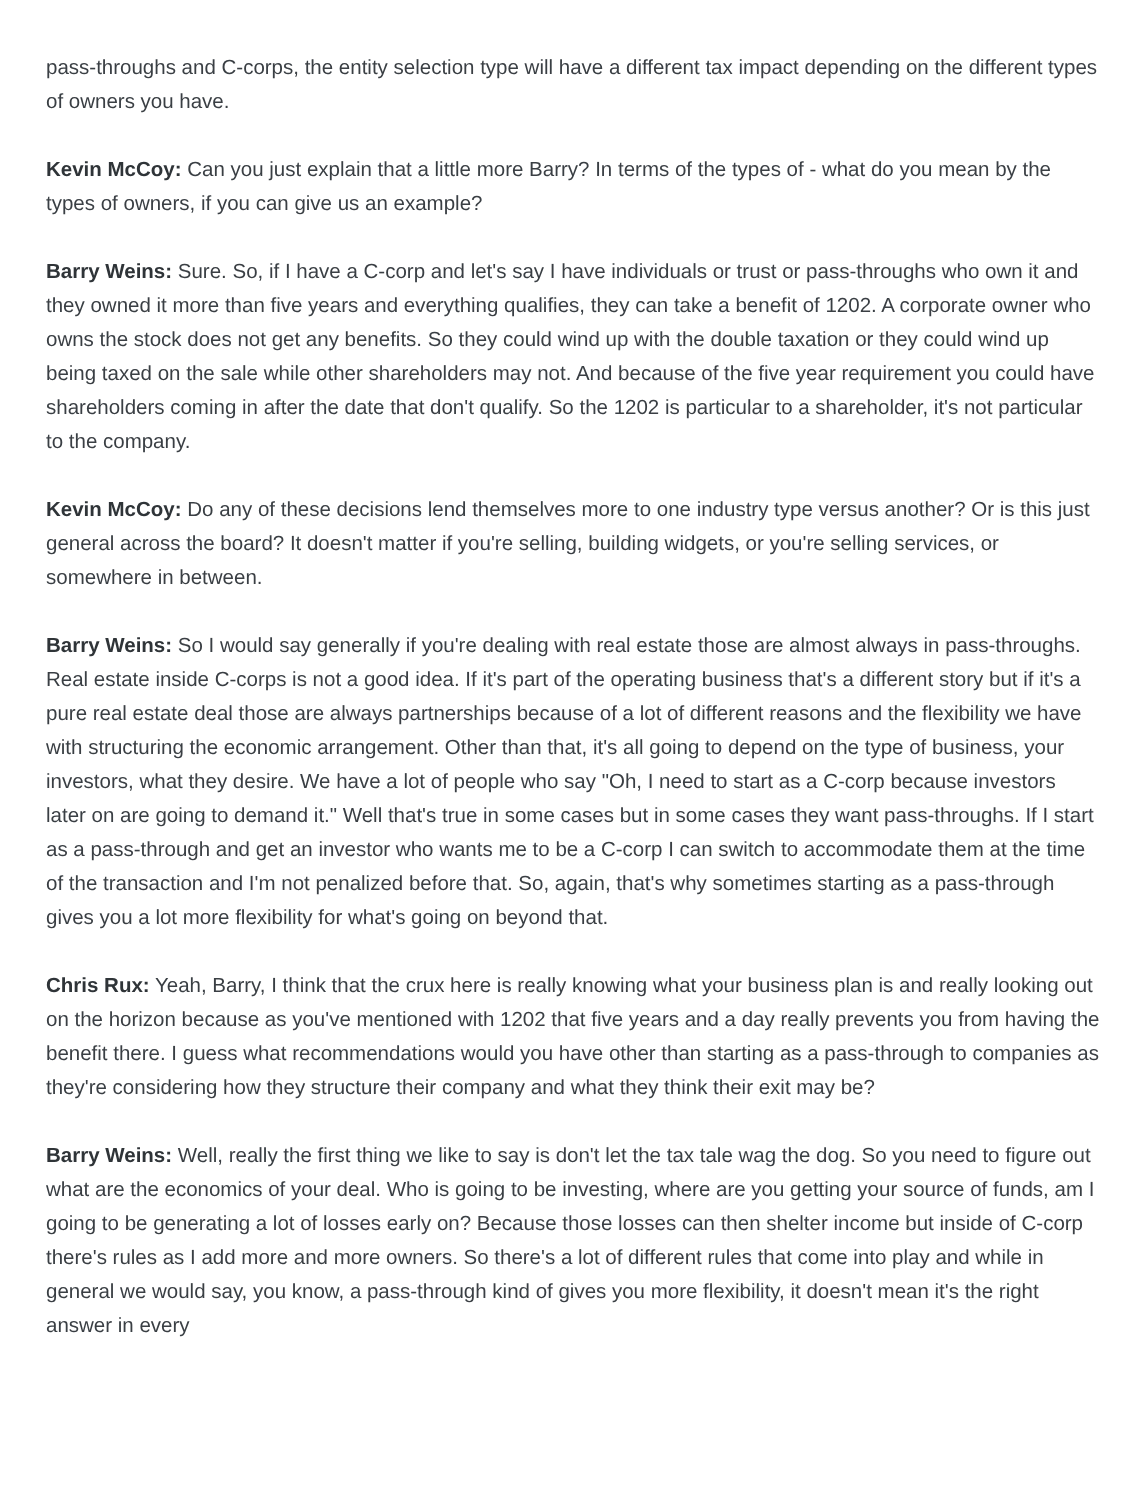pass-throughs and C-corps, the entity selection type will have a different tax impact depending on the different types of owners you have.
Kevin McCoy: Can you just explain that a little more Barry? In terms of the types of - what do you mean by the types of owners, if you can give us an example?
Barry Weins: Sure. So, if I have a C-corp and let's say I have individuals or trust or pass-throughs who own it and they owned it more than five years and everything qualifies, they can take a benefit of 1202. A corporate owner who owns the stock does not get any benefits. So they could wind up with the double taxation or they could wind up being taxed on the sale while other shareholders may not. And because of the five year requirement you could have shareholders coming in after the date that don't qualify. So the 1202 is particular to a shareholder, it's not particular to the company.
Kevin McCoy: Do any of these decisions lend themselves more to one industry type versus another? Or is this just general across the board? It doesn't matter if you're selling, building widgets, or you're selling services, or somewhere in between.
Barry Weins: So I would say generally if you're dealing with real estate those are almost always in pass-throughs. Real estate inside C-corps is not a good idea. If it's part of the operating business that's a different story but if it's a pure real estate deal those are always partnerships because of a lot of different reasons and the flexibility we have with structuring the economic arrangement. Other than that, it's all going to depend on the type of business, your investors, what they desire. We have a lot of people who say "Oh, I need to start as a C-corp because investors later on are going to demand it." Well that's true in some cases but in some cases they want pass-throughs. If I start as a pass-through and get an investor who wants me to be a C-corp I can switch to accommodate them at the time of the transaction and I'm not penalized before that. So, again, that's why sometimes starting as a pass-through gives you a lot more flexibility for what's going on beyond that.
Chris Rux: Yeah, Barry, I think that the crux here is really knowing what your business plan is and really looking out on the horizon because as you've mentioned with 1202 that five years and a day really prevents you from having the benefit there. I guess what recommendations would you have other than starting as a pass-through to companies as they're considering how they structure their company and what they think their exit may be?
Barry Weins: Well, really the first thing we like to say is don't let the tax tale wag the dog. So you need to figure out what are the economics of your deal. Who is going to be investing, where are you getting your source of funds, am I going to be generating a lot of losses early on? Because those losses can then shelter income but inside of C-corp there's rules as I add more and more owners. So there's a lot of different rules that come into play and while in general we would say, you know, a pass-through kind of gives you more flexibility, it doesn't mean it's the right answer in every